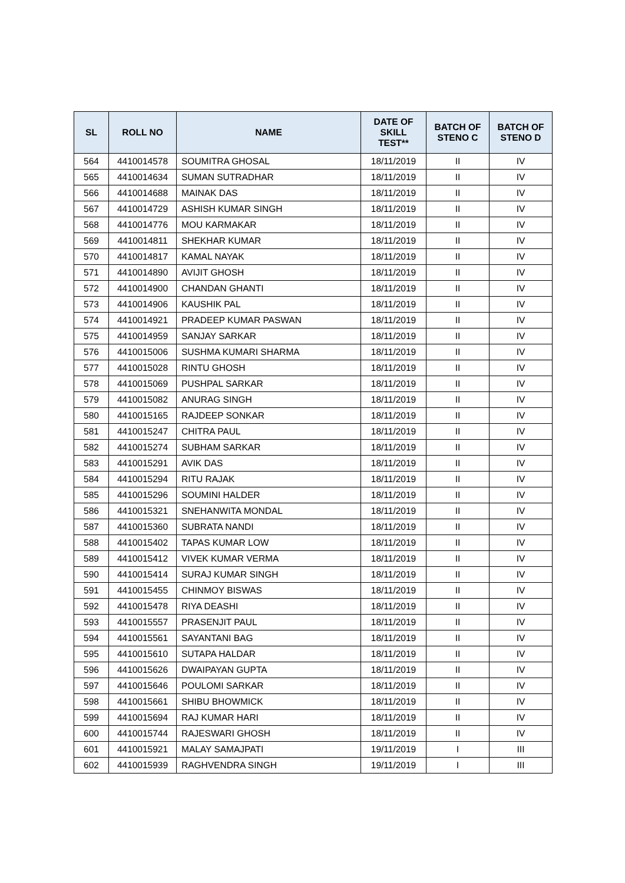| SL | ROLL NO | NAME | DATE OF SKILL TEST** | BATCH OF STENO C | BATCH OF STENO D |
| --- | --- | --- | --- | --- | --- |
| 564 | 4410014578 | SOUMITRA GHOSAL | 18/11/2019 | II | IV |
| 565 | 4410014634 | SUMAN SUTRADHAR | 18/11/2019 | II | IV |
| 566 | 4410014688 | MAINAK DAS | 18/11/2019 | II | IV |
| 567 | 4410014729 | ASHISH KUMAR SINGH | 18/11/2019 | II | IV |
| 568 | 4410014776 | MOU KARMAKAR | 18/11/2019 | II | IV |
| 569 | 4410014811 | SHEKHAR KUMAR | 18/11/2019 | II | IV |
| 570 | 4410014817 | KAMAL NAYAK | 18/11/2019 | II | IV |
| 571 | 4410014890 | AVIJIT GHOSH | 18/11/2019 | II | IV |
| 572 | 4410014900 | CHANDAN GHANTI | 18/11/2019 | II | IV |
| 573 | 4410014906 | KAUSHIK PAL | 18/11/2019 | II | IV |
| 574 | 4410014921 | PRADEEP KUMAR PASWAN | 18/11/2019 | II | IV |
| 575 | 4410014959 | SANJAY SARKAR | 18/11/2019 | II | IV |
| 576 | 4410015006 | SUSHMA KUMARI SHARMA | 18/11/2019 | II | IV |
| 577 | 4410015028 | RINTU GHOSH | 18/11/2019 | II | IV |
| 578 | 4410015069 | PUSHPAL SARKAR | 18/11/2019 | II | IV |
| 579 | 4410015082 | ANURAG SINGH | 18/11/2019 | II | IV |
| 580 | 4410015165 | RAJDEEP SONKAR | 18/11/2019 | II | IV |
| 581 | 4410015247 | CHITRA PAUL | 18/11/2019 | II | IV |
| 582 | 4410015274 | SUBHAM SARKAR | 18/11/2019 | II | IV |
| 583 | 4410015291 | AVIK DAS | 18/11/2019 | II | IV |
| 584 | 4410015294 | RITU RAJAK | 18/11/2019 | II | IV |
| 585 | 4410015296 | SOUMINI HALDER | 18/11/2019 | II | IV |
| 586 | 4410015321 | SNEHANWITA MONDAL | 18/11/2019 | II | IV |
| 587 | 4410015360 | SUBRATA NANDI | 18/11/2019 | II | IV |
| 588 | 4410015402 | TAPAS KUMAR LOW | 18/11/2019 | II | IV |
| 589 | 4410015412 | VIVEK KUMAR VERMA | 18/11/2019 | II | IV |
| 590 | 4410015414 | SURAJ KUMAR SINGH | 18/11/2019 | II | IV |
| 591 | 4410015455 | CHINMOY BISWAS | 18/11/2019 | II | IV |
| 592 | 4410015478 | RIYA DEASHI | 18/11/2019 | II | IV |
| 593 | 4410015557 | PRASENJIT PAUL | 18/11/2019 | II | IV |
| 594 | 4410015561 | SAYANTANI BAG | 18/11/2019 | II | IV |
| 595 | 4410015610 | SUTAPA HALDAR | 18/11/2019 | II | IV |
| 596 | 4410015626 | DWAIPAYAN GUPTA | 18/11/2019 | II | IV |
| 597 | 4410015646 | POULOMI SARKAR | 18/11/2019 | II | IV |
| 598 | 4410015661 | SHIBU BHOWMICK | 18/11/2019 | II | IV |
| 599 | 4410015694 | RAJ KUMAR HARI | 18/11/2019 | II | IV |
| 600 | 4410015744 | RAJESWARI GHOSH | 18/11/2019 | II | IV |
| 601 | 4410015921 | MALAY SAMAJPATI | 19/11/2019 | I | III |
| 602 | 4410015939 | RAGHVENDRA SINGH | 19/11/2019 | I | III |